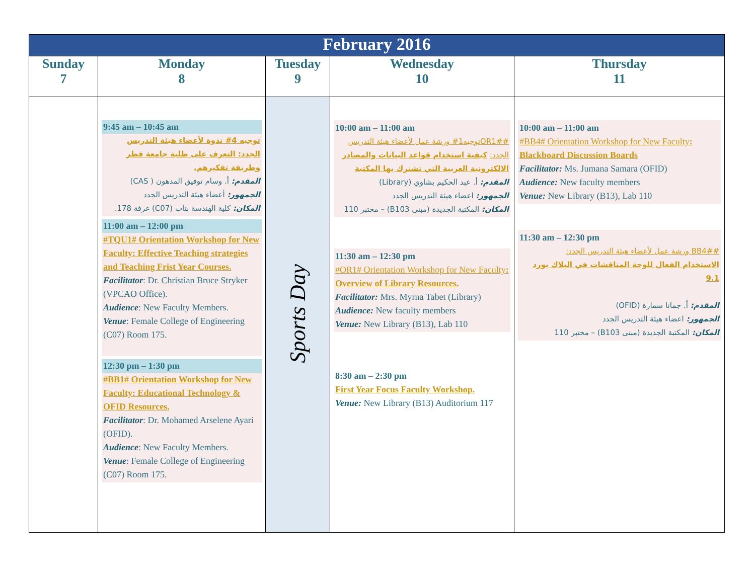| February 2016 | | | | |
| --- | --- | --- | --- | --- |
| Sunday 7 | Monday 8 | Tuesday 9 | Wednesday 10 | Thursday 11 |
| | 9:45 am – 10:45 am توجيه 4# ندوة لأعضاء هيئة التدريس الجدد: التعرف على طلبة جامعة قطر وطريقة تفكيرهم. المقدم: أ. وسام توفيق المدهون ( CAS) الجمهور: أعضاء هيئة التدريس الجدد المكان: كلية الهندسة بنات (C07) غرفة 178. 11:00 am – 12:00 pm #TQU1# Orientation Workshop for New Faculty: Effective Teaching strategies and Teaching Frist Year Courses. Facilitator : Dr. Christian Bruce Stryker (VPCAO Office). Audience : New Faculty Members. Venue : Female College of Engineering (C07) Room 175. 12:30 pm – 1:30 pm #BB1# Orientation Workshop for New Faculty: Educational Technology & OFID Resources. Facilitator : Dr. Mohamed Arselene Ayari (OFID). Audience : New Faculty Members. Venue : Female College of Engineering (C07) Room 175. | Sports Day | 10:00 am – 11:00 am #OR1#توجيه1# ورشة عمل لأعضاء هيئة التدريس الجدد: كيفية استخدام قواعد البيانات والمصادر الالكترونية العربية التي تشترك بها المكتبة المقدم: أ. عبد الحكيم بشاوي (Library) الجمهور: اعضاء هيئة التدريس الجدد المكان: المكتبة الجديدة (مبنى B103) – مختبر 110 11:30 am – 12:30 pm #OR1# Orientation Workshop for New Faculty : Overview of Library Resources. Facilitator: Mrs. Myrna Tabet (Library) Audience: New faculty members Venue: New Library (B13), Lab 110 8:30 am – 2:30 pm First Year Focus Faculty Workshop. Venue: New Library (B13) Auditorium 117 | 10:00 am – 11:00 am #BB4# Orientation Workshop for New Faculty : Blackboard Discussion Boards Facilitator: Ms. Jumana Samara (OFID) Audience: New faculty members Venue: New Library (B13), Lab 110 11:30 am – 12:30 pm #BB4# ورشة عمل لأعضاء هيئة التدريس الجدد: الاستخدام الفعال للوحة المناقشات في البلاك بورد 9.1 المقدم: أ. جمانا سمارة (OFID) الجمهور: اعضاء هيئة التدريس الجدد المكان: المكتبة الجديدة (مبنى B103) – مختبر 110 |